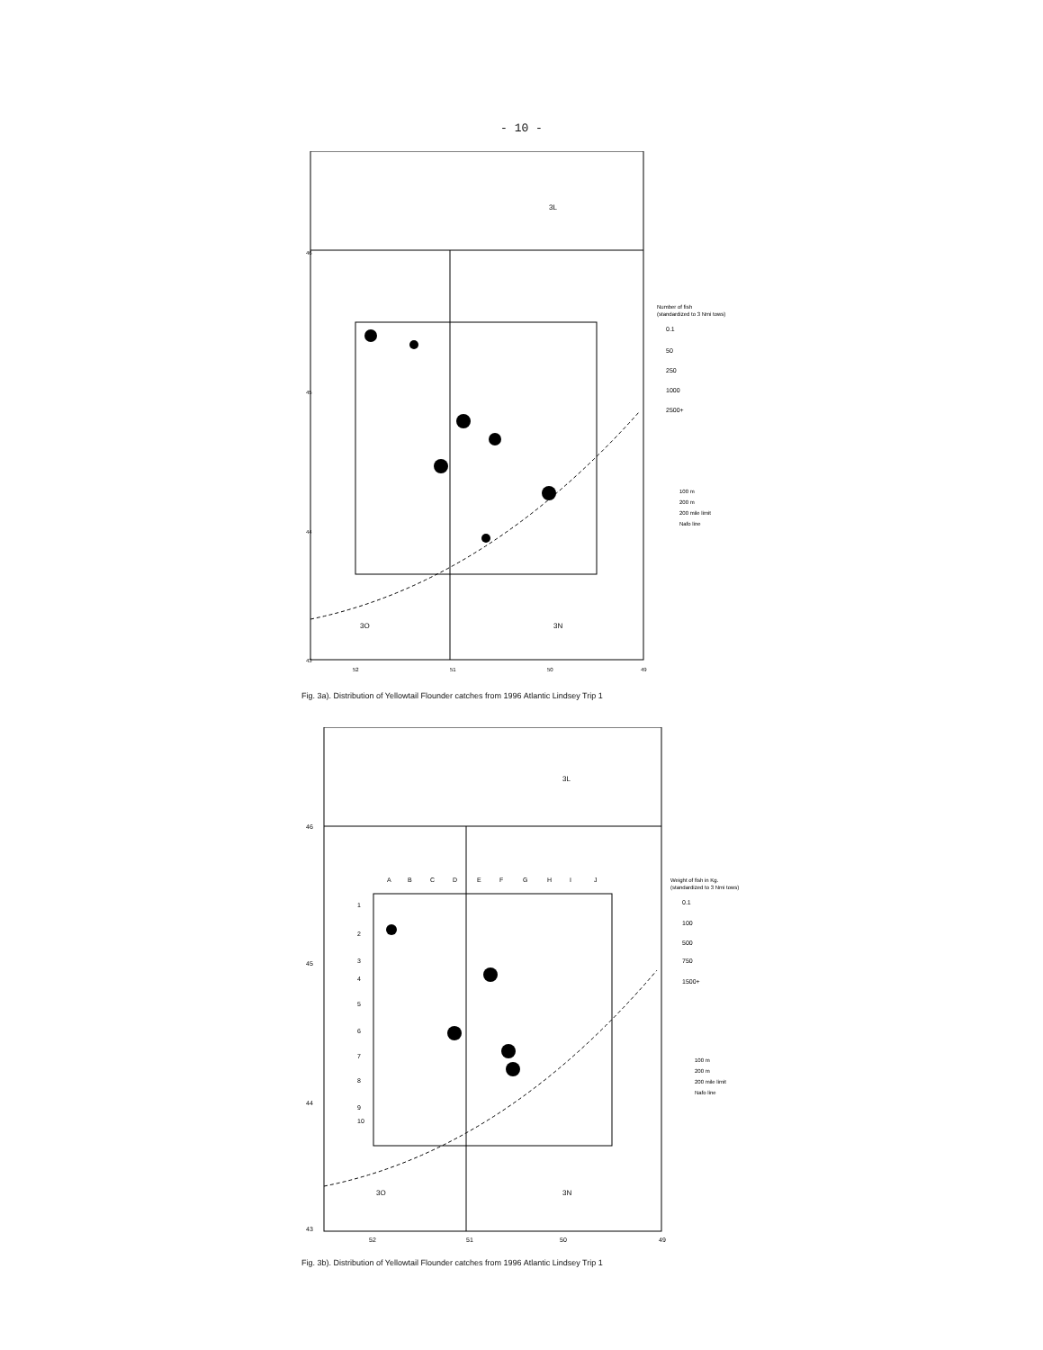- 10 -
3L
3O
3N
46
45
44
43
52
51
50
49
Number of fish
(standardized to 3 Nmi tows)
0.1
50
250
1000
2500+
100 m
200 m
200 mile limit
Nafo line
Fig. 3a). Distribution of Yellowtail Flounder catches from 1996 Atlantic Lindsey Trip 1
A
B
C
D
E
F
G
H
I
J
1
2
3
4
5
6
7
8
9
10
3L
3O
3N
46
45
44
43
52
51
50
49
Weight of fish in Kg.
(standardized to 3 Nmi tows)
0.1
100
500
750
1500+
100 m
200 m
200 mile limit
Nafo line
Fig. 3b). Distribution of Yellowtail Flounder catches from 1996 Atlantic Lindsey Trip 1